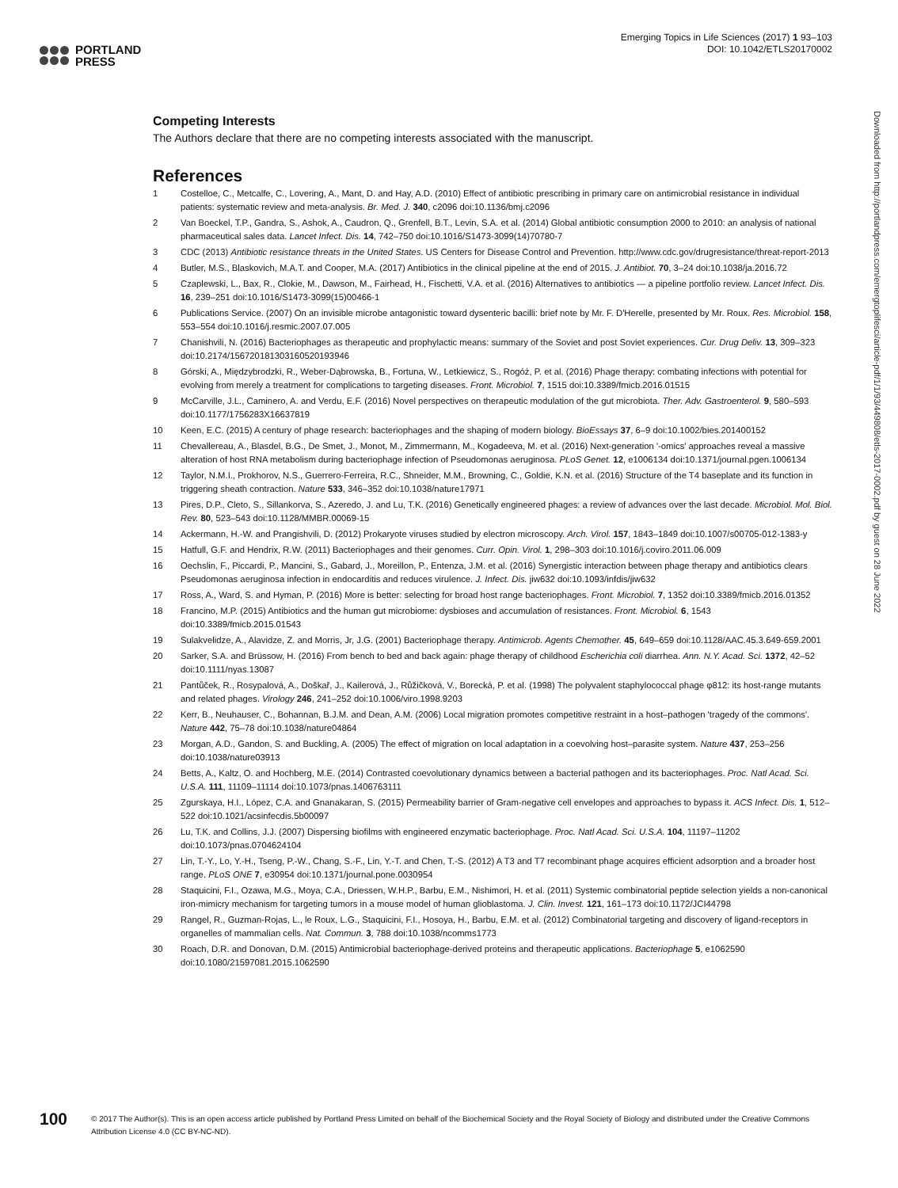PORTLAND
PRESS
Emerging Topics in Life Sciences (2017) 1 93–103
DOI: 10.1042/ETLS20170002
Competing Interests
The Authors declare that there are no competing interests associated with the manuscript.
References
1 Costelloe, C., Metcalfe, C., Lovering, A., Mant, D. and Hay, A.D. (2010) Effect of antibiotic prescribing in primary care on antimicrobial resistance in individual patients: systematic review and meta-analysis. Br. Med. J. 340, c2096 doi:10.1136/bmj.c2096
2 Van Boeckel, T.P., Gandra, S., Ashok, A., Caudron, Q., Grenfell, B.T., Levin, S.A. et al. (2014) Global antibiotic consumption 2000 to 2010: an analysis of national pharmaceutical sales data. Lancet Infect. Dis. 14, 742–750 doi:10.1016/S1473-3099(14)70780-7
3 CDC (2013) Antibiotic resistance threats in the United States. US Centers for Disease Control and Prevention. http://www.cdc.gov/drugresistance/threat-report-2013
4 Butler, M.S., Blaskovich, M.A.T. and Cooper, M.A. (2017) Antibiotics in the clinical pipeline at the end of 2015. J. Antibiot. 70, 3–24 doi:10.1038/ja.2016.72
5 Czaplewski, L., Bax, R., Clokie, M., Dawson, M., Fairhead, H., Fischetti, V.A. et al. (2016) Alternatives to antibiotics — a pipeline portfolio review. Lancet Infect. Dis. 16, 239–251 doi:10.1016/S1473-3099(15)00466-1
6 Publications Service. (2007) On an invisible microbe antagonistic toward dysenteric bacilli: brief note by Mr. F. D'Herelle, presented by Mr. Roux. Res. Microbiol. 158, 553–554 doi:10.1016/j.resmic.2007.07.005
7 Chanishvili, N. (2016) Bacteriophages as therapeutic and prophylactic means: summary of the Soviet and post Soviet experiences. Cur. Drug Deliv. 13, 309–323 doi:10.2174/156720181303160520193946
8 Górski, A., Międzybrodzki, R., Weber-Dąbrowska, B., Fortuna, W., Letkiewicz, S., Rogóż, P. et al. (2016) Phage therapy: combating infections with potential for evolving from merely a treatment for complications to targeting diseases. Front. Microbiol. 7, 1515 doi:10.3389/fmicb.2016.01515
9 McCarville, J.L., Caminero, A. and Verdu, E.F. (2016) Novel perspectives on therapeutic modulation of the gut microbiota. Ther. Adv. Gastroenterol. 9, 580–593 doi:10.1177/1756283X16637819
10 Keen, E.C. (2015) A century of phage research: bacteriophages and the shaping of modern biology. BioEssays 37, 6–9 doi:10.1002/bies.201400152
11 Chevallereau, A., Blasdel, B.G., De Smet, J., Monot, M., Zimmermann, M., Kogadeeva, M. et al. (2016) Next-generation '-omics' approaches reveal a massive alteration of host RNA metabolism during bacteriophage infection of Pseudomonas aeruginosa. PLoS Genet. 12, e1006134 doi:10.1371/journal.pgen.1006134
12 Taylor, N.M.I., Prokhorov, N.S., Guerrero-Ferreira, R.C., Shneider, M.M., Browning, C., Goldie, K.N. et al. (2016) Structure of the T4 baseplate and its function in triggering sheath contraction. Nature 533, 346–352 doi:10.1038/nature17971
13 Pires, D.P., Cleto, S., Sillankorva, S., Azeredo, J. and Lu, T.K. (2016) Genetically engineered phages: a review of advances over the last decade. Microbiol. Mol. Biol. Rev. 80, 523–543 doi:10.1128/MMBR.00069-15
14 Ackermann, H.-W. and Prangishvili, D. (2012) Prokaryote viruses studied by electron microscopy. Arch. Virol. 157, 1843–1849 doi:10.1007/s00705-012-1383-y
15 Hatfull, G.F. and Hendrix, R.W. (2011) Bacteriophages and their genomes. Curr. Opin. Virol. 1, 298–303 doi:10.1016/j.coviro.2011.06.009
16 Oechslin, F., Piccardi, P., Mancini, S., Gabard, J., Moreillon, P., Entenza, J.M. et al. (2016) Synergistic interaction between phage therapy and antibiotics clears Pseudomonas aeruginosa infection in endocarditis and reduces virulence. J. Infect. Dis. jiw632 doi:10.1093/infdis/jiw632
17 Ross, A., Ward, S. and Hyman, P. (2016) More is better: selecting for broad host range bacteriophages. Front. Microbiol. 7, 1352 doi:10.3389/fmicb.2016.01352
18 Francino, M.P. (2015) Antibiotics and the human gut microbiome: dysbioses and accumulation of resistances. Front. Microbiol. 6, 1543 doi:10.3389/fmicb.2015.01543
19 Sulakvelidze, A., Alavidze, Z. and Morris, Jr, J.G. (2001) Bacteriophage therapy. Antimicrob. Agents Chemother. 45, 649–659 doi:10.1128/AAC.45.3.649-659.2001
20 Sarker, S.A. and Brüssow, H. (2016) From bench to bed and back again: phage therapy of childhood Escherichia coli diarrhea. Ann. N.Y. Acad. Sci. 1372, 42–52 doi:10.1111/nyas.13087
21 Pantůček, R., Rosypalová, A., Doškař, J., Kailerová, J., Růžičková, V., Borecká, P. et al. (1998) The polyvalent staphylococcal phage φ812: its host-range mutants and related phages. Virology 246, 241–252 doi:10.1006/viro.1998.9203
22 Kerr, B., Neuhauser, C., Bohannan, B.J.M. and Dean, A.M. (2006) Local migration promotes competitive restraint in a host–pathogen 'tragedy of the commons'. Nature 442, 75–78 doi:10.1038/nature04864
23 Morgan, A.D., Gandon, S. and Buckling, A. (2005) The effect of migration on local adaptation in a coevolving host–parasite system. Nature 437, 253–256 doi:10.1038/nature03913
24 Betts, A., Kaltz, O. and Hochberg, M.E. (2014) Contrasted coevolutionary dynamics between a bacterial pathogen and its bacteriophages. Proc. Natl Acad. Sci. U.S.A. 111, 11109–11114 doi:10.1073/pnas.1406763111
25 Zgurskaya, H.I., López, C.A. and Gnanakaran, S. (2015) Permeability barrier of Gram-negative cell envelopes and approaches to bypass it. ACS Infect. Dis. 1, 512–522 doi:10.1021/acsinfecdis.5b00097
26 Lu, T.K. and Collins, J.J. (2007) Dispersing biofilms with engineered enzymatic bacteriophage. Proc. Natl Acad. Sci. U.S.A. 104, 11197–11202 doi:10.1073/pnas.0704624104
27 Lin, T.-Y., Lo, Y.-H., Tseng, P.-W., Chang, S.-F., Lin, Y.-T. and Chen, T.-S. (2012) A T3 and T7 recombinant phage acquires efficient adsorption and a broader host range. PLoS ONE 7, e30954 doi:10.1371/journal.pone.0030954
28 Staquicini, F.I., Ozawa, M.G., Moya, C.A., Driessen, W.H.P., Barbu, E.M., Nishimori, H. et al. (2011) Systemic combinatorial peptide selection yields a non-canonical iron-mimicry mechanism for targeting tumors in a mouse model of human glioblastoma. J. Clin. Invest. 121, 161–173 doi:10.1172/JCI44798
29 Rangel, R., Guzman-Rojas, L., le Roux, L.G., Staquicini, F.I., Hosoya, H., Barbu, E.M. et al. (2012) Combinatorial targeting and discovery of ligand-receptors in organelles of mammalian cells. Nat. Commun. 3, 788 doi:10.1038/ncomms1773
30 Roach, D.R. and Donovan, D.M. (2015) Antimicrobial bacteriophage-derived proteins and therapeutic applications. Bacteriophage 5, e1062590 doi:10.1080/21597081.2015.1062590
Downloaded from http://portlandpress.com/emergtoplifesci/article-pdf/1/1/93/449808/etls-2017-0002.pdf by guest on 28 June 2022
100
© 2017 The Author(s). This is an open access article published by Portland Press Limited on behalf of the Biochemical Society and the Royal Society of Biology and distributed under the Creative Commons Attribution License 4.0 (CC BY-NC-ND).